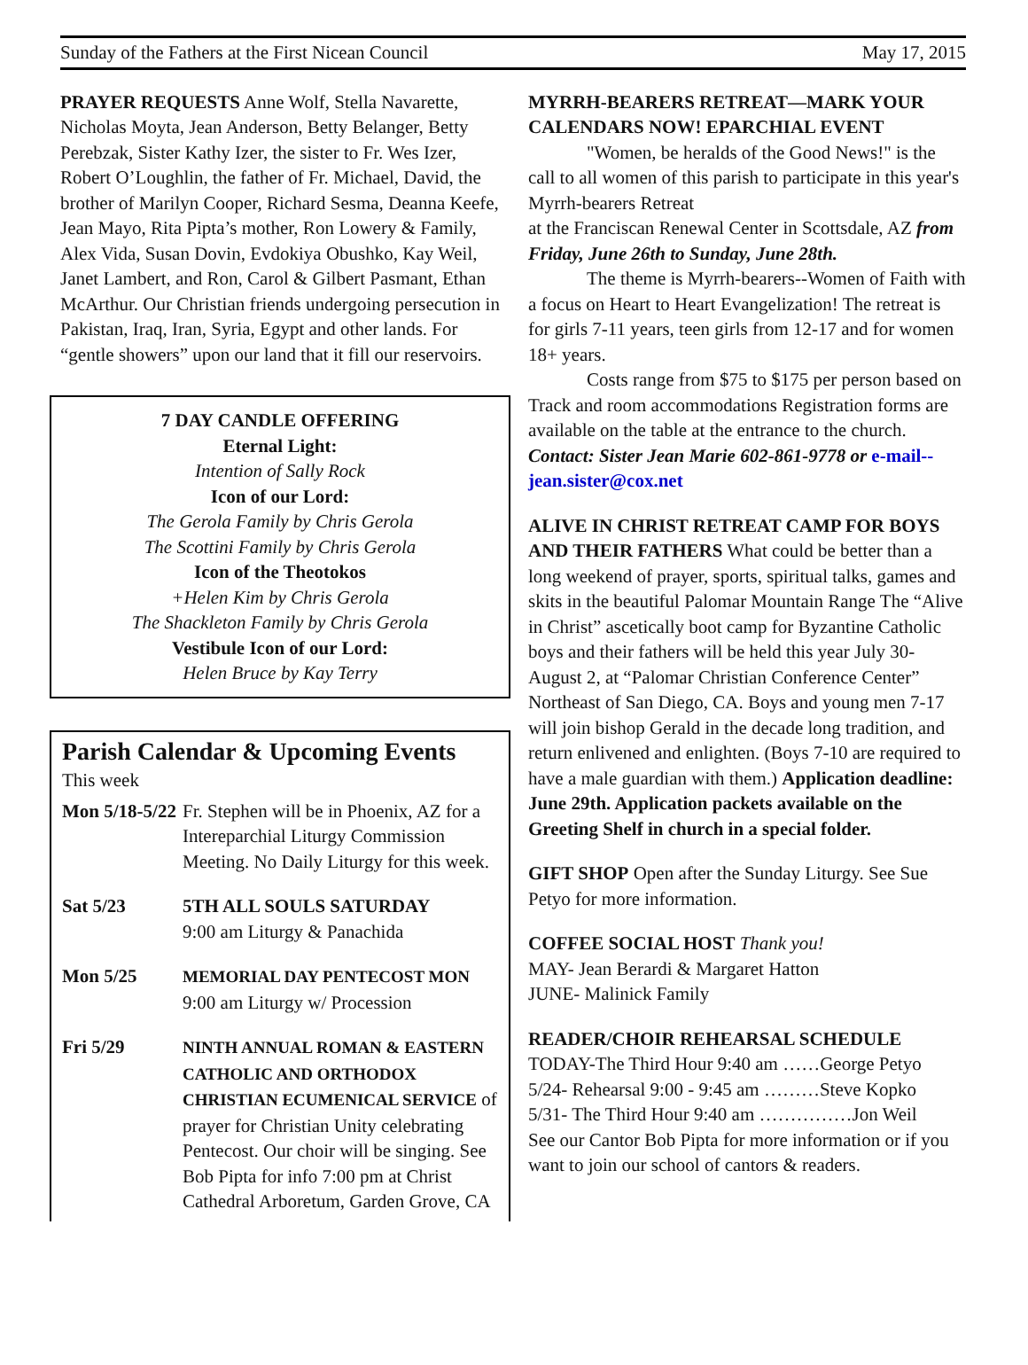Sunday of the Fathers at the First Nicean Council May 17, 2015
PRAYER REQUESTS Anne Wolf, Stella Navarette, Nicholas Moyta, Jean Anderson, Betty Belanger, Betty Perebzak, Sister Kathy Izer, the sister to Fr. Wes Izer, Robert O’Loughlin, the father of Fr. Michael, David, the brother of Marilyn Cooper, Richard Sesma, Deanna Keefe, Jean Mayo, Rita Pipta’s mother, Ron Lowery & Family, Alex Vida, Susan Dovin, Evdokiya Obushko, Kay Weil, Janet Lambert, and Ron, Carol & Gilbert Pasmant, Ethan McArthur. Our Christian friends undergoing persecution in Pakistan, Iraq, Iran, Syria, Egypt and other lands. For “gentle showers” upon our land that it fill our reservoirs.
7 DAY CANDLE OFFERING
Eternal Light:
Intention of Sally Rock
Icon of our Lord:
The Gerola Family by Chris Gerola
The Scottini Family by Chris Gerola
Icon of the Theotokos
+Helen Kim by Chris Gerola
The Shackleton Family by Chris Gerola
Vestibule Icon of our Lord:
Helen Bruce by Kay Terry
Parish Calendar & Upcoming Events
This week
Mon 5/18-5/22 Fr. Stephen will be in Phoenix, AZ for a Intereparchial Liturgy Commission Meeting. No Daily Liturgy for this week.
Sat 5/23 5TH ALL SOULS SATURDAY
9:00 am Liturgy & Panachida
Mon 5/25 MEMORIAL DAY PENTECOST MON
9:00 am Liturgy w/ Procession
Fri 5/29 NINTH ANNUAL ROMAN & EASTERN CATHOLIC AND ORTHODOX CHRISTIAN ECUMENICAL SERVICE of prayer for Christian Unity celebrating Pentecost. Our choir will be singing. See Bob Pipta for info 7:00 pm at Christ Cathedral Arboretum, Garden Grove, CA
MYRRH-BEARERS RETREAT—MARK YOUR CALENDARS NOW! EPARCHIAL EVENT
"Women, be heralds of the Good News!" is the call to all women of this parish to participate in this year's Myrrh-bearers Retreat
at the Franciscan Renewal Center in Scottsdale, AZ from Friday, June 26th to Sunday, June 28th.
The theme is Myrrh-bearers--Women of Faith with a focus on Heart to Heart Evangelization! The retreat is for girls 7-11 years, teen girls from 12-17 and for women 18+ years.
Costs range from $75 to $175 per person based on Track and room accommodations Registration forms are available on the table at the entrance to the church. Contact: Sister Jean Marie 602-861-9778 or e-mail--jean.sister@cox.net
ALIVE IN CHRIST RETREAT CAMP FOR BOYS AND THEIR FATHERS What could be better than a long weekend of prayer, sports, spiritual talks, games and skits in the beautiful Palomar Mountain Range The “Alive in Christ” ascetically boot camp for Byzantine Catholic boys and their fathers will be held this year July 30- August 2, at “Palomar Christian Conference Center” Northeast of San Diego, CA. Boys and young men 7-17 will join bishop Gerald in the decade long tradition, and return enlivened and enlighten. (Boys 7-10 are required to have a male guardian with them.) Application deadline: June 29th. Application packets available on the Greeting Shelf in church in a special folder.
GIFT SHOP Open after the Sunday Liturgy. See Sue Petyo for more information.
COFFEE SOCIAL HOST Thank you!
MAY- Jean Berardi & Margaret Hatton
JUNE- Malinick Family
READER/CHOIR REHEARSAL SCHEDULE
TODAY-The Third Hour 9:40 am ……George Petyo
5/24- Rehearsal 9:00 - 9:45 am ………Steve Kopko
5/31- The Third Hour 9:40 am ……………Jon Weil
See our Cantor Bob Pipta for more information or if you want to join our school of cantors & readers.